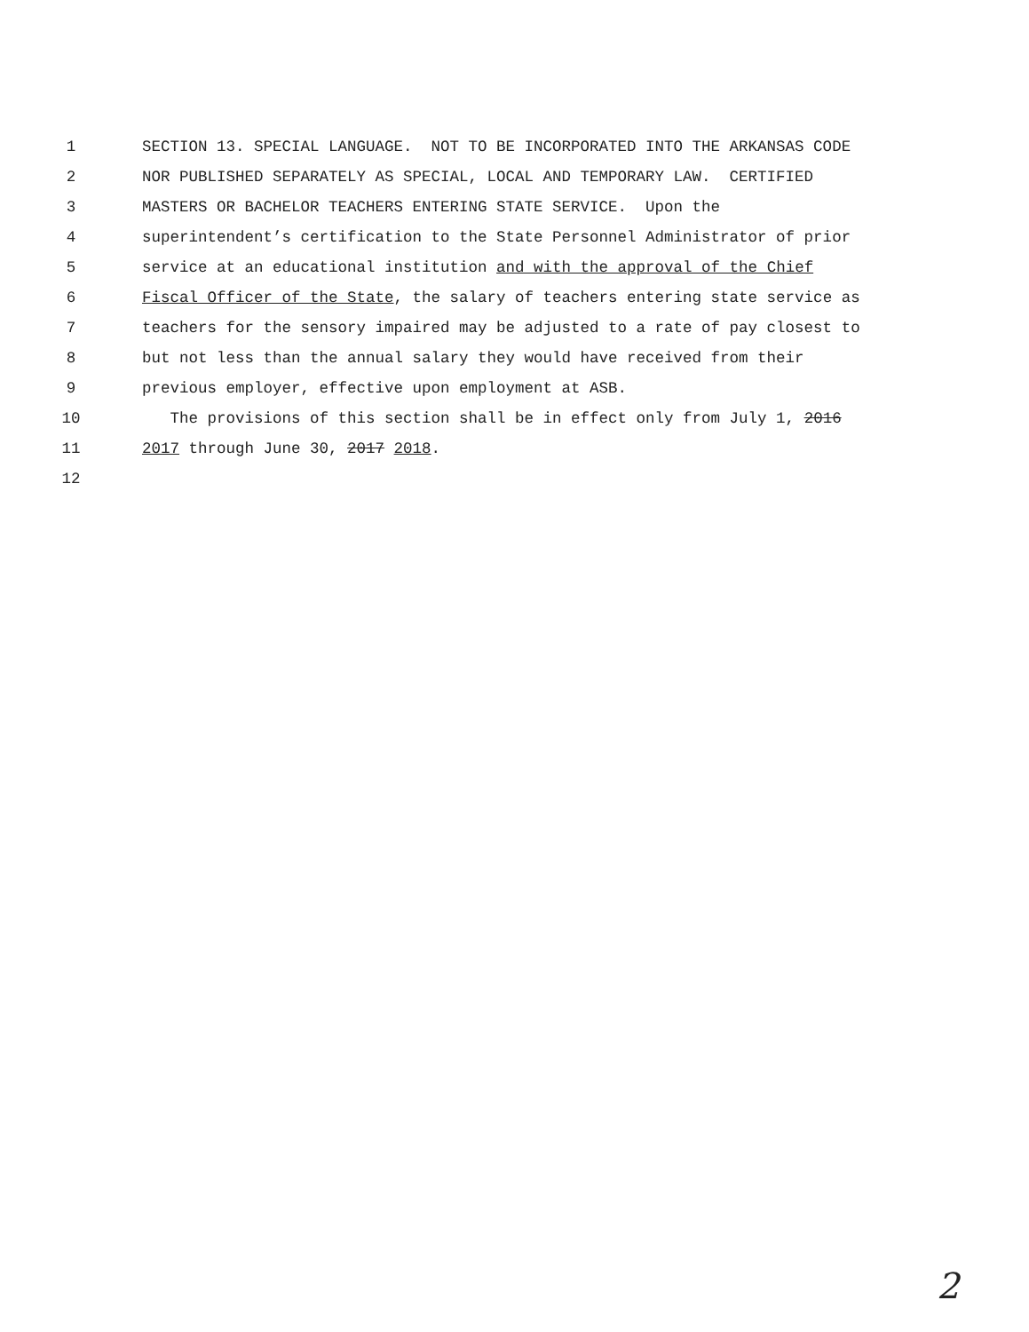1 SECTION 13. SPECIAL LANGUAGE. NOT TO BE INCORPORATED INTO THE ARKANSAS CODE
2 NOR PUBLISHED SEPARATELY AS SPECIAL, LOCAL AND TEMPORARY LAW. CERTIFIED
3 MASTERS OR BACHELOR TEACHERS ENTERING STATE SERVICE. Upon the
4 superintendent’s certification to the State Personnel Administrator of prior
5 service at an educational institution and with the approval of the Chief
6 Fiscal Officer of the State, the salary of teachers entering state service as
7 teachers for the sensory impaired may be adjusted to a rate of pay closest to
8 but not less than the annual salary they would have received from their
9 previous employer, effective upon employment at ASB.
10 The provisions of this section shall be in effect only from July 1, 2016
11 2017 through June 30, 2017 2018.
12
2